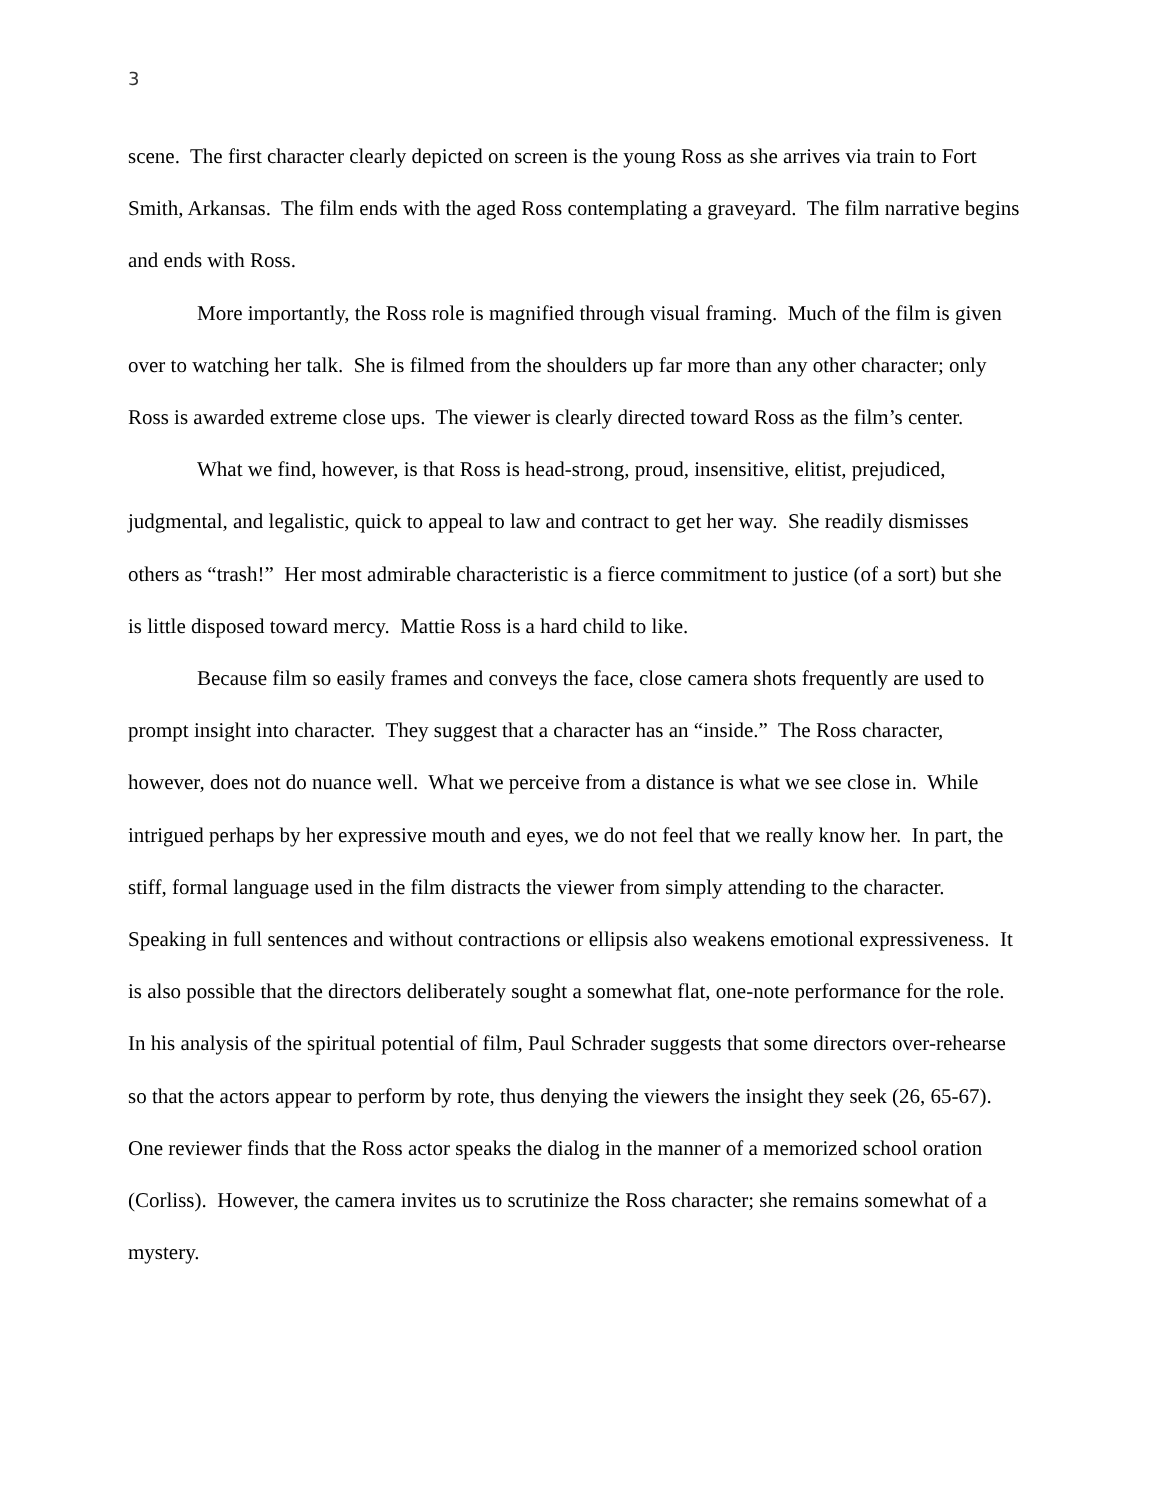3
scene. The first character clearly depicted on screen is the young Ross as she arrives via train to Fort Smith, Arkansas. The film ends with the aged Ross contemplating a graveyard. The film narrative begins and ends with Ross.
More importantly, the Ross role is magnified through visual framing. Much of the film is given over to watching her talk. She is filmed from the shoulders up far more than any other character; only Ross is awarded extreme close ups. The viewer is clearly directed toward Ross as the film’s center.
What we find, however, is that Ross is head-strong, proud, insensitive, elitist, prejudiced, judgmental, and legalistic, quick to appeal to law and contract to get her way. She readily dismisses others as “trash!” Her most admirable characteristic is a fierce commitment to justice (of a sort) but she is little disposed toward mercy. Mattie Ross is a hard child to like.
Because film so easily frames and conveys the face, close camera shots frequently are used to prompt insight into character. They suggest that a character has an “inside.” The Ross character, however, does not do nuance well. What we perceive from a distance is what we see close in. While intrigued perhaps by her expressive mouth and eyes, we do not feel that we really know her. In part, the stiff, formal language used in the film distracts the viewer from simply attending to the character. Speaking in full sentences and without contractions or ellipsis also weakens emotional expressiveness. It is also possible that the directors deliberately sought a somewhat flat, one-note performance for the role. In his analysis of the spiritual potential of film, Paul Schrader suggests that some directors over-rehearse so that the actors appear to perform by rote, thus denying the viewers the insight they seek (26, 65-67). One reviewer finds that the Ross actor speaks the dialog in the manner of a memorized school oration (Corliss). However, the camera invites us to scrutinize the Ross character; she remains somewhat of a mystery.